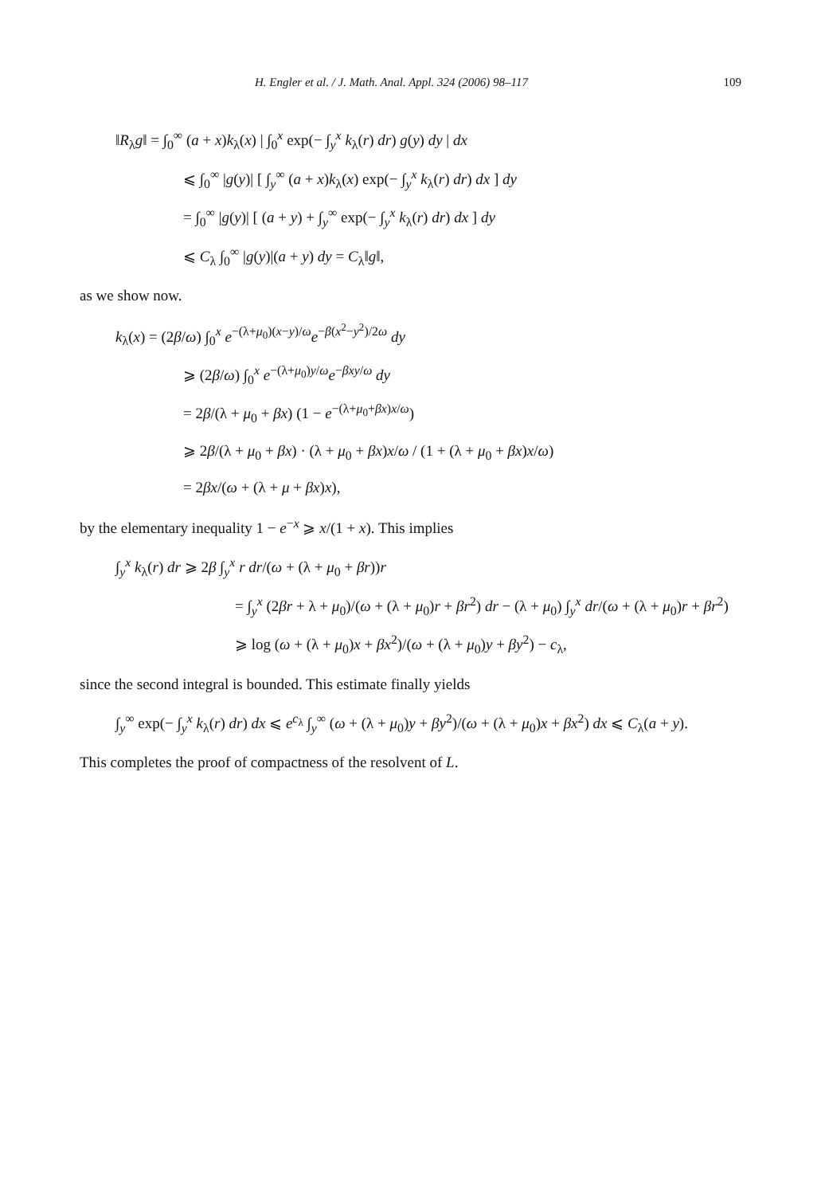H. Engler et al. / J. Math. Anal. Appl. 324 (2006) 98–117 109
‖R<sub>λ</sub>g‖ = ∫<sub>0</sub><sup>∞</sup> (a + x)k<sub>λ</sub>(x) | ∫<sub>0</sub><sup>x</sup> exp(− ∫<sub>y</sub><sup>x</sup> k<sub>λ</sub>(r) dr) g(y) dy | dx
⩽ ∫<sub>0</sub><sup>∞</sup> |g(y)| [ ∫<sub>y</sub><sup>∞</sup> (a + x)k<sub>λ</sub>(x) exp(− ∫<sub>y</sub><sup>x</sup> k<sub>λ</sub>(r) dr) dx ] dy
= ∫<sub>0</sub><sup>∞</sup> |g(y)| [ (a + y) + ∫<sub>y</sub><sup>∞</sup> exp(− ∫<sub>y</sub><sup>x</sup> k<sub>λ</sub>(r) dr) dx ] dy
⩽ C<sub>λ</sub> ∫<sub>0</sub><sup>∞</sup> |g(y)|(a + y) dy = C<sub>λ</sub>‖g‖,
as we show now.
k<sub>λ</sub>(x) = (2β/ω) ∫<sub>0</sub><sup>x</sup> e<sup>−(λ+μ<sub>0</sub>)(x−y)/ω</sup>e<sup>−β(x<sup>2</sup>−y<sup>2</sup>)/2ω</sup> dy
⩾ (2β/ω) ∫<sub>0</sub><sup>x</sup> e<sup>−(λ+μ<sub>0</sub>)y/ω</sup>e<sup>−βxy/ω</sup> dy
= 2β/(λ + μ<sub>0</sub> + βx) (1 − e<sup>−(λ+μ<sub>0</sub>+βx)x/ω</sup>)
⩾ 2β/(λ + μ<sub>0</sub> + βx) · (λ + μ<sub>0</sub> + βx)x/ω / (1 + (λ + μ<sub>0</sub> + βx)x/ω)
= 2βx/(ω + (λ + μ + βx)x),
by the elementary inequality 1 − e<sup>−x</sup> ⩾ x/(1 + x). This implies
∫<sub>y</sub><sup>x</sup> k<sub>λ</sub>(r) dr ⩾ 2β ∫<sub>y</sub><sup>x</sup> r dr/(ω + (λ + μ<sub>0</sub> + βr))r
= ∫<sub>y</sub><sup>x</sup> (2βr + λ + μ<sub>0</sub>)/(ω + (λ + μ<sub>0</sub>)r + βr<sup>2</sup>) dr − (λ + μ<sub>0</sub>) ∫<sub>y</sub><sup>x</sup> dr/(ω + (λ + μ<sub>0</sub>)r + βr<sup>2</sup>)
⩾ log (ω + (λ + μ<sub>0</sub>)x + βx<sup>2</sup>)/(ω + (λ + μ<sub>0</sub>)y + βy<sup>2</sup>) − c<sub>λ</sub>,
since the second integral is bounded. This estimate finally yields
∫<sub>y</sub><sup>∞</sup> exp(− ∫<sub>y</sub><sup>x</sup> k<sub>λ</sub>(r) dr) dx ⩽ e<sup>c<sub>λ</sub></sup> ∫<sub>y</sub><sup>∞</sup> (ω + (λ + μ<sub>0</sub>)y + βy<sup>2</sup>)/(ω + (λ + μ<sub>0</sub>)x + βx<sup>2</sup>) dx ⩽ C<sub>λ</sub>(a + y).
This completes the proof of compactness of the resolvent of L.